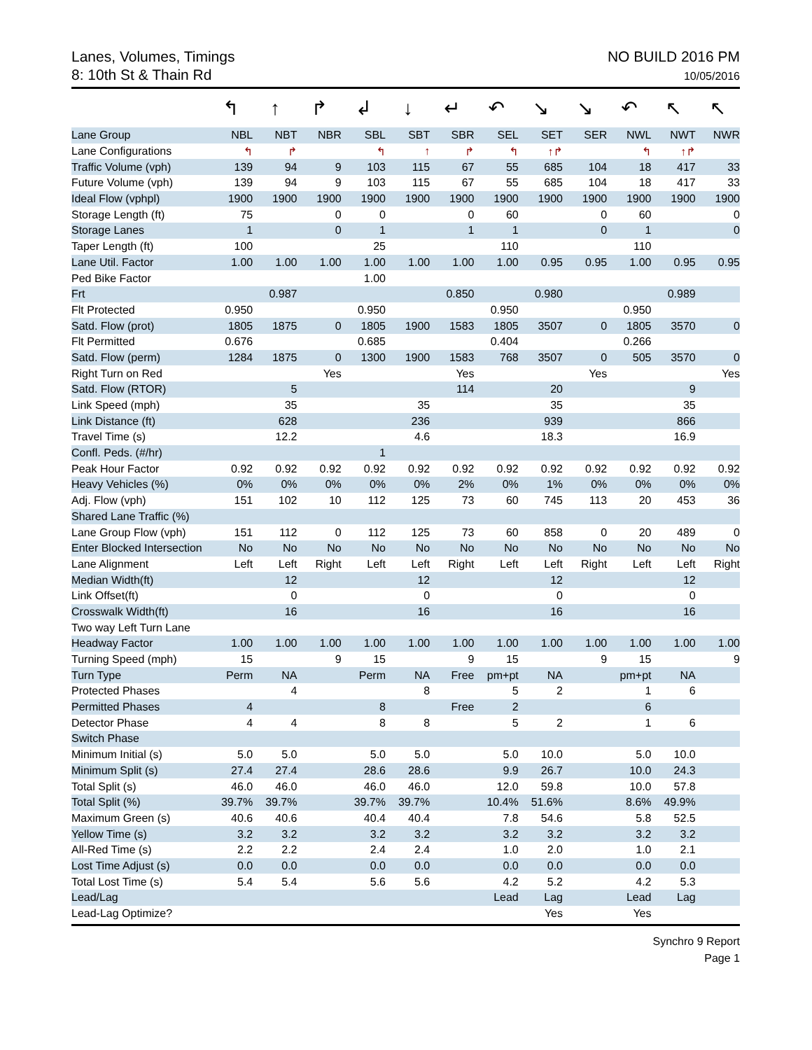Lanes, Volumes, Timings
8: 10th St & Thain Rd
NO BUILD 2016 PM
10/05/2016
| | ↰ | ↑ | ↱ | ↲ | ↓ | ↵ | ↶ | ↘ | ↘ | ↶ | ↖ | ↖ |
| Lane Group | NBL | NBT | NBR | SBL | SBT | SBR | SEL | SET | SER | NWL | NWT | NWR |
| Lane Configurations | ↰ | ↱ | | ↰ | ↑ | ↱ | ↰ | ↑↱ | | ↰ | ↑↱ | |
| Traffic Volume (vph) | 139 | 94 | 9 | 103 | 115 | 67 | 55 | 685 | 104 | 18 | 417 | 33 |
| Future Volume (vph) | 139 | 94 | 9 | 103 | 115 | 67 | 55 | 685 | 104 | 18 | 417 | 33 |
| Ideal Flow (vphpl) | 1900 | 1900 | 1900 | 1900 | 1900 | 1900 | 1900 | 1900 | 1900 | 1900 | 1900 | 1900 |
| Storage Length (ft) | 75 | | 0 | 0 | | 0 | 60 | | 0 | 60 | | 0 |
| Storage Lanes | 1 | | 0 | 1 | | 1 | 1 | | 0 | 1 | | 0 |
| Taper Length (ft) | 100 | | | 25 | | | 110 | | | 110 | | |
| Lane Util. Factor | 1.00 | 1.00 | 1.00 | 1.00 | 1.00 | 1.00 | 1.00 | 0.95 | 0.95 | 1.00 | 0.95 | 0.95 |
| Ped Bike Factor | | | | 1.00 | | | | | | | | |
| Frt | | 0.987 | | | | 0.850 | | 0.980 | | | 0.989 | |
| Flt Protected | 0.950 | | | 0.950 | | | 0.950 | | | 0.950 | | |
| Satd. Flow (prot) | 1805 | 1875 | 0 | 1805 | 1900 | 1583 | 1805 | 3507 | 0 | 1805 | 3570 | 0 |
| Flt Permitted | 0.676 | | | 0.685 | | | 0.404 | | | 0.266 | | |
| Satd. Flow (perm) | 1284 | 1875 | 0 | 1300 | 1900 | 1583 | 768 | 3507 | 0 | 505 | 3570 | 0 |
| Right Turn on Red | | | Yes | | | Yes | | | Yes | | | Yes |
| Satd. Flow (RTOR) | | 5 | | | | 114 | | 20 | | | 9 | |
| Link Speed (mph) | | 35 | | | 35 | | | 35 | | | 35 | |
| Link Distance (ft) | | 628 | | | 236 | | | 939 | | | 866 | |
| Travel Time (s) | | 12.2 | | | 4.6 | | | 18.3 | | | 16.9 | |
| Confl. Peds. (#/hr) | | | | 1 | | | | | | | | |
| Peak Hour Factor | 0.92 | 0.92 | 0.92 | 0.92 | 0.92 | 0.92 | 0.92 | 0.92 | 0.92 | 0.92 | 0.92 | 0.92 |
| Heavy Vehicles (%) | 0% | 0% | 0% | 0% | 0% | 2% | 0% | 1% | 0% | 0% | 0% | 0% |
| Adj. Flow (vph) | 151 | 102 | 10 | 112 | 125 | 73 | 60 | 745 | 113 | 20 | 453 | 36 |
| Shared Lane Traffic (%) | | | | | | | | | | | | |
| Lane Group Flow (vph) | 151 | 112 | 0 | 112 | 125 | 73 | 60 | 858 | 0 | 20 | 489 | 0 |
| Enter Blocked Intersection | No | No | No | No | No | No | No | No | No | No | No | No |
| Lane Alignment | Left | Left | Right | Left | Left | Right | Left | Left | Right | Left | Left | Right |
| Median Width(ft) | | 12 | | | 12 | | | 12 | | | 12 | |
| Link Offset(ft) | | 0 | | | 0 | | | 0 | | | 0 | |
| Crosswalk Width(ft) | | 16 | | | 16 | | | 16 | | | 16 | |
| Two way Left Turn Lane | | | | | | | | | | | | |
| Headway Factor | 1.00 | 1.00 | 1.00 | 1.00 | 1.00 | 1.00 | 1.00 | 1.00 | 1.00 | 1.00 | 1.00 | 1.00 |
| Turning Speed (mph) | 15 | | 9 | 15 | | 9 | 15 | | 9 | 15 | | 9 |
| Turn Type | Perm | NA | | Perm | NA | Free | pm+pt | NA | | pm+pt | NA | |
| Protected Phases | | 4 | | | 8 | | 5 | 2 | | 1 | 6 | |
| Permitted Phases | 4 | | | 8 | | Free | 2 | | | 6 | | |
| Detector Phase | 4 | 4 | | 8 | 8 | | 5 | 2 | | 1 | 6 | |
| Switch Phase | | | | | | | | | | | | |
| Minimum Initial (s) | 5.0 | 5.0 | | 5.0 | 5.0 | | 5.0 | 10.0 | | 5.0 | 10.0 | |
| Minimum Split (s) | 27.4 | 27.4 | | 28.6 | 28.6 | | 9.9 | 26.7 | | 10.0 | 24.3 | |
| Total Split (s) | 46.0 | 46.0 | | 46.0 | 46.0 | | 12.0 | 59.8 | | 10.0 | 57.8 | |
| Total Split (%) | 39.7% | 39.7% | | 39.7% | 39.7% | | 10.4% | 51.6% | | 8.6% | 49.9% | |
| Maximum Green (s) | 40.6 | 40.6 | | 40.4 | 40.4 | | 7.8 | 54.6 | | 5.8 | 52.5 | |
| Yellow Time (s) | 3.2 | 3.2 | | 3.2 | 3.2 | | 3.2 | 3.2 | | 3.2 | 3.2 | |
| All-Red Time (s) | 2.2 | 2.2 | | 2.4 | 2.4 | | 1.0 | 2.0 | | 1.0 | 2.1 | |
| Lost Time Adjust (s) | 0.0 | 0.0 | | 0.0 | 0.0 | | 0.0 | 0.0 | | 0.0 | 0.0 | |
| Total Lost Time (s) | 5.4 | 5.4 | | 5.6 | 5.6 | | 4.2 | 5.2 | | 4.2 | 5.3 | |
| Lead/Lag | | | | | | | Lead | Lag | | Lead | Lag | |
| Lead-Lag Optimize? | | | | | | | | Yes | | Yes | | |
Synchro 9 Report
Page 1